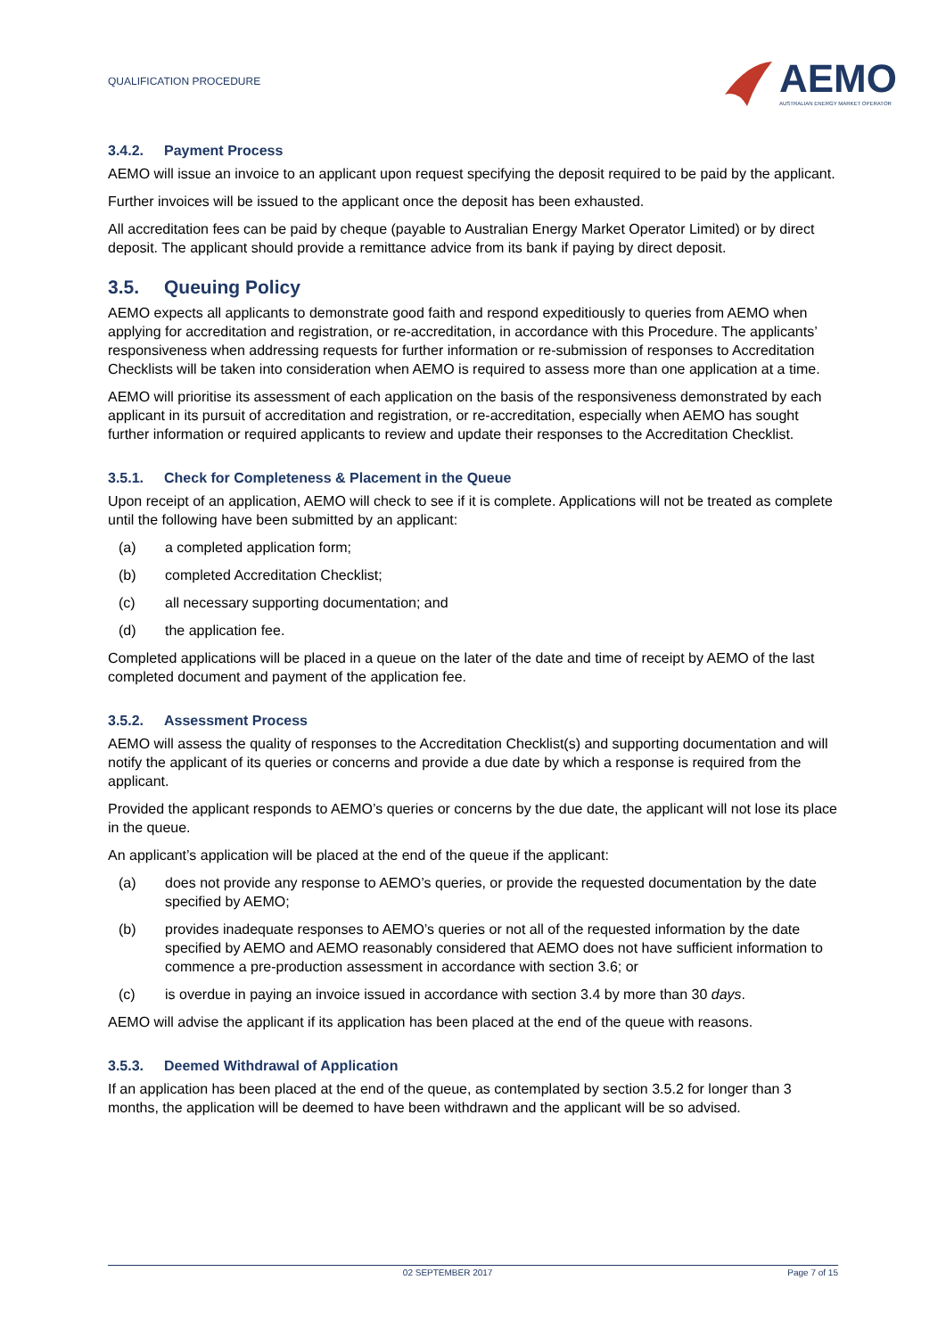QUALIFICATION PROCEDURE
AEMO
AUSTRALIAN ENERGY MARKET OPERATOR
3.4.2. Payment Process
AEMO will issue an invoice to an applicant upon request specifying the deposit required to be paid by the applicant.
Further invoices will be issued to the applicant once the deposit has been exhausted.
All accreditation fees can be paid by cheque (payable to Australian Energy Market Operator Limited) or by direct deposit. The applicant should provide a remittance advice from its bank if paying by direct deposit.
3.5. Queuing Policy
AEMO expects all applicants to demonstrate good faith and respond expeditiously to queries from AEMO when applying for accreditation and registration, or re-accreditation, in accordance with this Procedure. The applicants’ responsiveness when addressing requests for further information or re-submission of responses to Accreditation Checklists will be taken into consideration when AEMO is required to assess more than one application at a time.
AEMO will prioritise its assessment of each application on the basis of the responsiveness demonstrated by each applicant in its pursuit of accreditation and registration, or re-accreditation, especially when AEMO has sought further information or required applicants to review and update their responses to the Accreditation Checklist.
3.5.1. Check for Completeness & Placement in the Queue
Upon receipt of an application, AEMO will check to see if it is complete. Applications will not be treated as complete until the following have been submitted by an applicant:
(a) a completed application form;
(b) completed Accreditation Checklist;
(c) all necessary supporting documentation; and
(d) the application fee.
Completed applications will be placed in a queue on the later of the date and time of receipt by AEMO of the last completed document and payment of the application fee.
3.5.2. Assessment Process
AEMO will assess the quality of responses to the Accreditation Checklist(s) and supporting documentation and will notify the applicant of its queries or concerns and provide a due date by which a response is required from the applicant.
Provided the applicant responds to AEMO’s queries or concerns by the due date, the applicant will not lose its place in the queue.
An applicant’s application will be placed at the end of the queue if the applicant:
(a) does not provide any response to AEMO’s queries, or provide the requested documentation by the date specified by AEMO;
(b) provides inadequate responses to AEMO’s queries or not all of the requested information by the date specified by AEMO and AEMO reasonably considered that AEMO does not have sufficient information to commence a pre-production assessment in accordance with section 3.6; or
(c) is overdue in paying an invoice issued in accordance with section 3.4 by more than 30 days.
AEMO will advise the applicant if its application has been placed at the end of the queue with reasons.
3.5.3. Deemed Withdrawal of Application
If an application has been placed at the end of the queue, as contemplated by section 3.5.2 for longer than 3 months, the application will be deemed to have been withdrawn and the applicant will be so advised.
02 SEPTEMBER 2017 Page 7 of 15